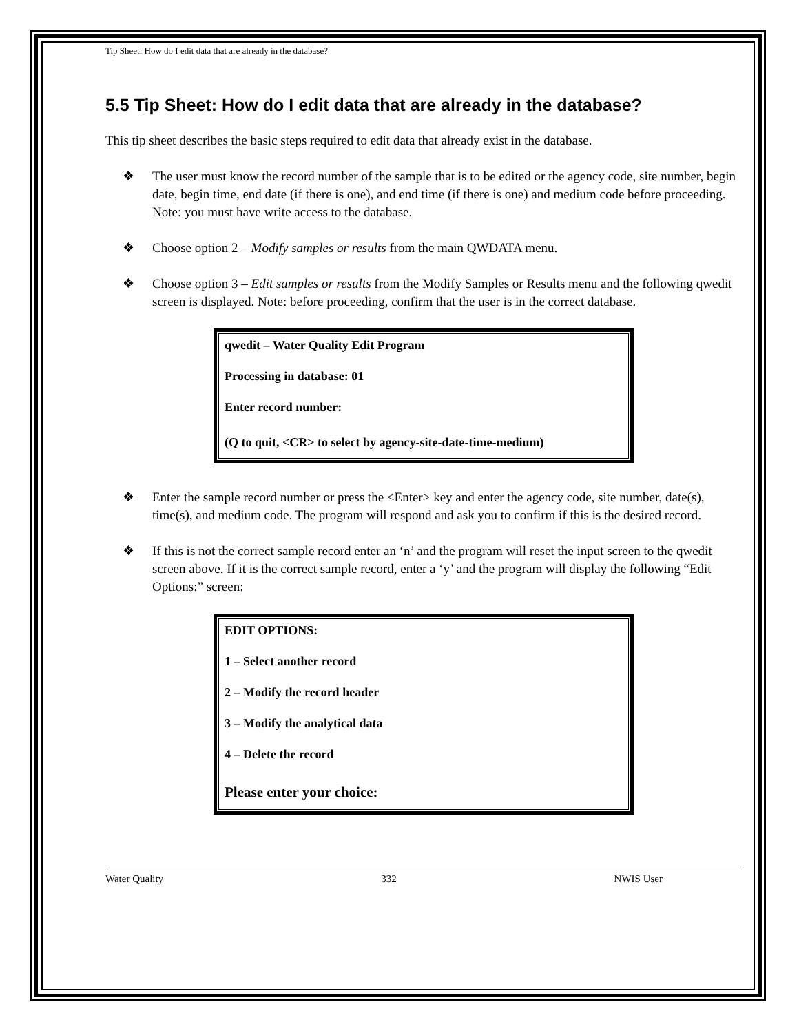Tip Sheet: How do I edit data that are already in the database?
5.5 Tip Sheet: How do I edit data that are already in the database?
This tip sheet describes the basic steps required to edit data that already exist in the database.
❖ The user must know the record number of the sample that is to be edited or the agency code, site number, begin date, begin time, end date (if there is one), and end time (if there is one) and medium code before proceeding. Note: you must have write access to the database.
❖ Choose option 2 – Modify samples or results from the main QWDATA menu.
❖ Choose option 3 – Edit samples or results from the Modify Samples or Results menu and the following qwedit screen is displayed. Note: before proceeding, confirm that the user is in the correct database.
qwedit – Water Quality Edit Program
Processing in database: 01
Enter record number:
(Q to quit, <CR> to select by agency-site-date-time-medium)
❖ Enter the sample record number or press the <Enter> key and enter the agency code, site number, date(s), time(s), and medium code. The program will respond and ask you to confirm if this is the desired record.
❖ If this is not the correct sample record enter an ‘n’ and the program will reset the input screen to the qwedit screen above. If it is the correct sample record, enter a ‘y’ and the program will display the following “Edit Options:” screen:
EDIT OPTIONS:
1 – Select another record
2 – Modify the record header
3 – Modify the analytical data
4 – Delete the record
Please enter your choice:
Water Quality 332 NWIS User